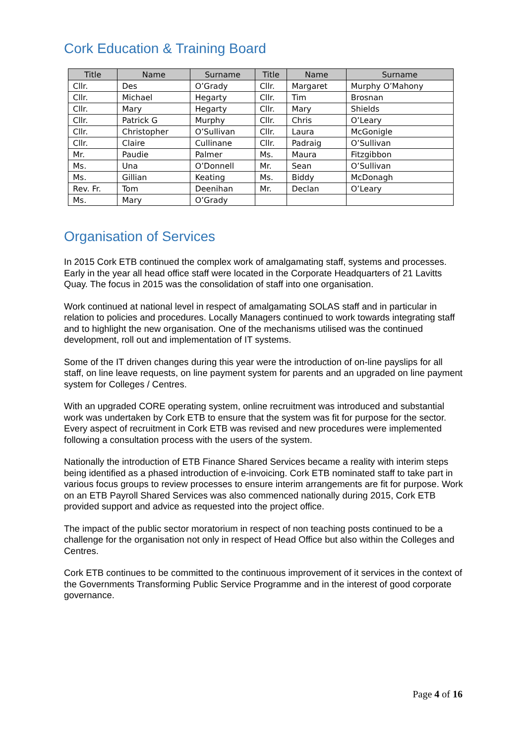Cork Education & Training Board
| Title | Name | Surname | Title | Name | Surname |
| --- | --- | --- | --- | --- | --- |
| Cllr. | Des | O’Grady | Cllr. | Margaret | Murphy O’Mahony |
| Cllr. | Michael | Hegarty | Cllr. | Tim | Brosnan |
| Cllr. | Mary | Hegarty | Cllr. | Mary | Shields |
| Cllr. | Patrick G | Murphy | Cllr. | Chris | O’Leary |
| Cllr. | Christopher | O’Sullivan | Cllr. | Laura | McGonigle |
| Cllr. | Claire | Cullinane | Cllr. | Padraig | O’Sullivan |
| Mr. | Paudie | Palmer | Ms. | Maura | Fitzgibbon |
| Ms. | Una | O’Donnell | Mr. | Sean | O’Sullivan |
| Ms. | Gillian | Keating | Ms. | Biddy | McDonagh |
| Rev. Fr. | Tom | Deenihan | Mr. | Declan | O’Leary |
| Ms. | Mary | O’Grady | | | |
Organisation of Services
In 2015 Cork ETB continued the complex work of amalgamating staff, systems and processes. Early in the year all head office staff were located in the Corporate Headquarters of 21 Lavitts Quay. The focus in 2015 was the consolidation of staff into one organisation.
Work continued at national level in respect of amalgamating SOLAS staff and in particular in relation to policies and procedures. Locally Managers continued to work towards integrating staff and to highlight the new organisation. One of the mechanisms utilised was the continued development, roll out and implementation of IT systems.
Some of the IT driven changes during this year were the introduction of on-line payslips for all staff, on line leave requests, on line payment system for parents and an upgraded on line payment system for Colleges / Centres.
With an upgraded CORE operating system, online recruitment was introduced and substantial work was undertaken by Cork ETB to ensure that the system was fit for purpose for the sector. Every aspect of recruitment in Cork ETB was revised and new procedures were implemented following a consultation process with the users of the system.
Nationally the introduction of ETB Finance Shared Services became a reality with interim steps being identified as a phased introduction of e-invoicing. Cork ETB nominated staff to take part in various focus groups to review processes to ensure interim arrangements are fit for purpose. Work on an ETB Payroll Shared Services was also commenced nationally during 2015, Cork ETB provided support and advice as requested into the project office.
The impact of the public sector moratorium in respect of non teaching posts continued to be a challenge for the organisation not only in respect of Head Office but also within the Colleges and Centres.
Cork ETB continues to be committed to the continuous improvement of it services in the context of the Governments Transforming Public Service Programme and in the interest of good corporate governance.
Page 4 of 16